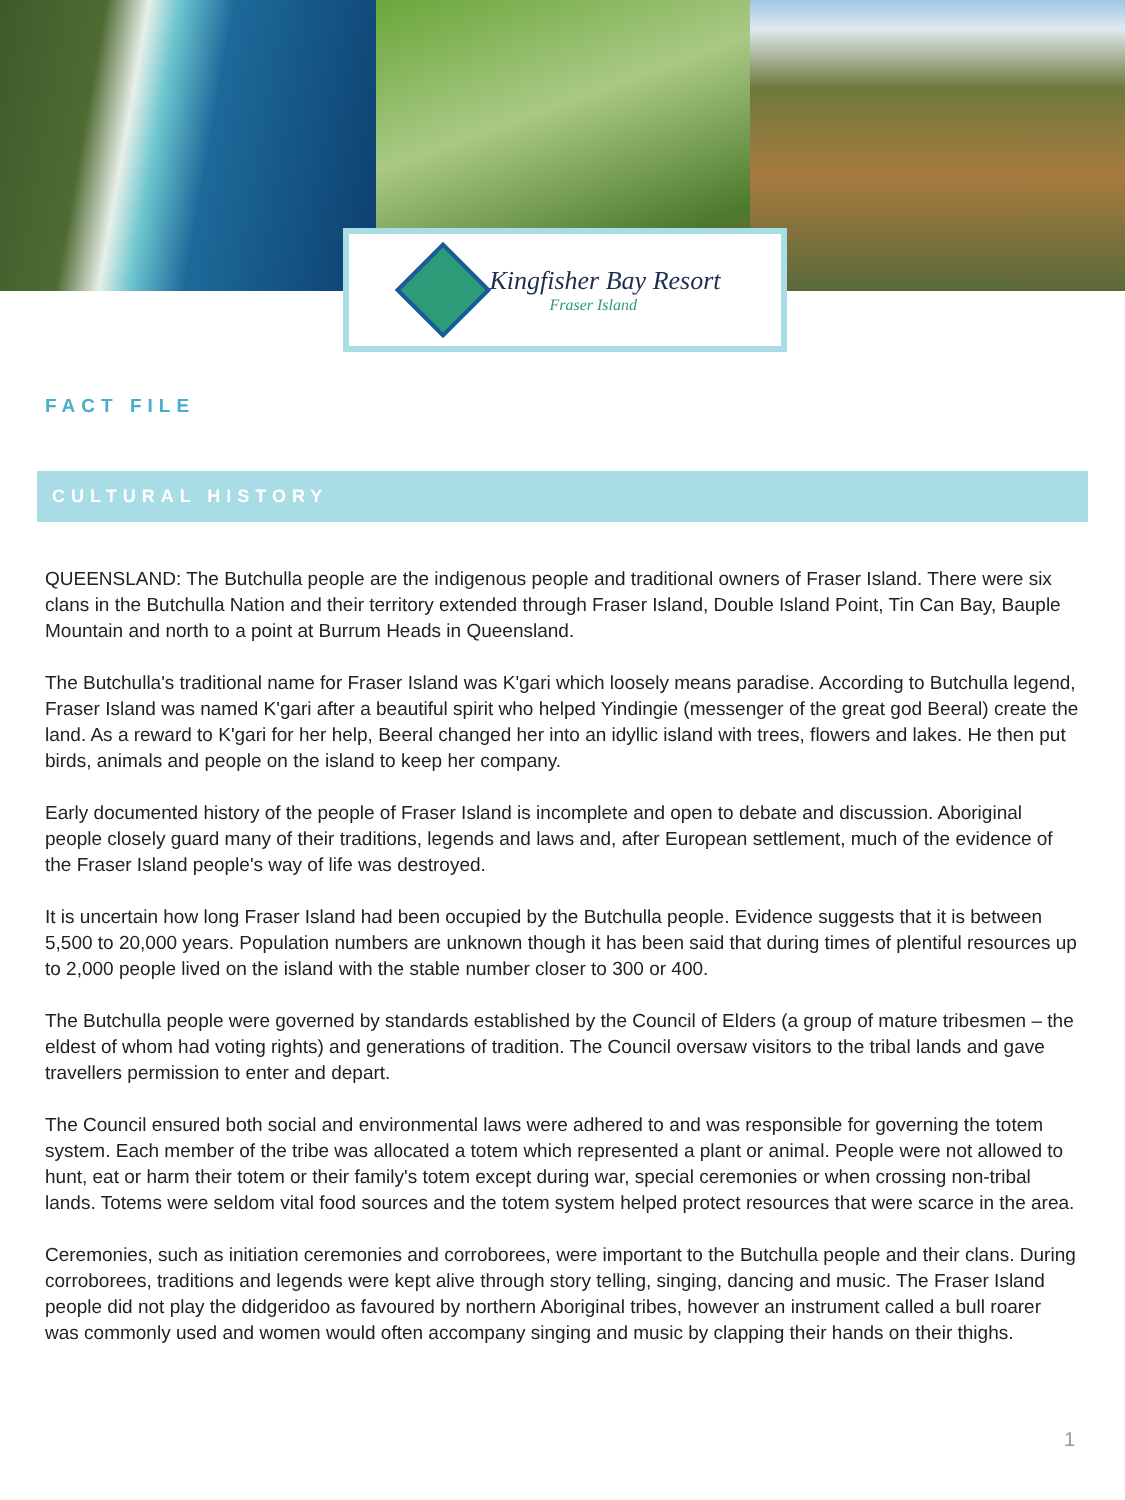Kingfisher Bay Resort
Fraser Island
FACT FILE
CULTURAL HISTORY
QUEENSLAND: The Butchulla people are the indigenous people and traditional owners of Fraser Island. There were six clans in the Butchulla Nation and their territory extended through Fraser Island, Double Island Point, Tin Can Bay, Bauple Mountain and north to a point at Burrum Heads in Queensland.
The Butchulla's traditional name for Fraser Island was K'gari which loosely means paradise. According to Butchulla legend, Fraser Island was named K'gari after a beautiful spirit who helped Yindingie (messenger of the great god Beeral) create the land. As a reward to K'gari for her help, Beeral changed her into an idyllic island with trees, flowers and lakes. He then put birds, animals and people on the island to keep her company.
Early documented history of the people of Fraser Island is incomplete and open to debate and discussion. Aboriginal people closely guard many of their traditions, legends and laws and, after European settlement, much of the evidence of the Fraser Island people's way of life was destroyed.
It is uncertain how long Fraser Island had been occupied by the Butchulla people. Evidence suggests that it is between 5,500 to 20,000 years. Population numbers are unknown though it has been said that during times of plentiful resources up to 2,000 people lived on the island with the stable number closer to 300 or 400.
The Butchulla people were governed by standards established by the Council of Elders (a group of mature tribesmen – the eldest of whom had voting rights) and generations of tradition. The Council oversaw visitors to the tribal lands and gave travellers permission to enter and depart.
The Council ensured both social and environmental laws were adhered to and was responsible for governing the totem system. Each member of the tribe was allocated a totem which represented a plant or animal. People were not allowed to hunt, eat or harm their totem or their family's totem except during war, special ceremonies or when crossing non-tribal lands. Totems were seldom vital food sources and the totem system helped protect resources that were scarce in the area.
Ceremonies, such as initiation ceremonies and corroborees, were important to the Butchulla people and their clans. During corroborees, traditions and legends were kept alive through story telling, singing, dancing and music. The Fraser Island people did not play the didgeridoo as favoured by northern Aboriginal tribes, however an instrument called a bull roarer was commonly used and women would often accompany singing and music by clapping their hands on their thighs.
1